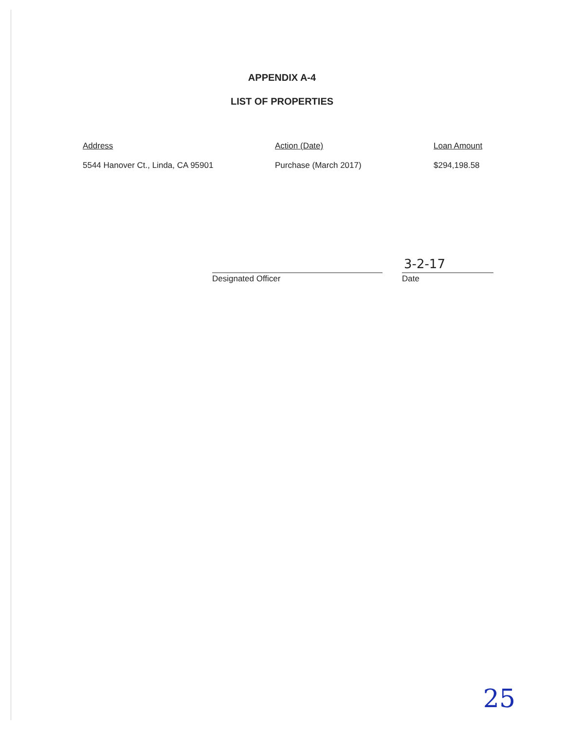APPENDIX A-4
LIST OF PROPERTIES
| Address | Action (Date) | Loan Amount |
| --- | --- | --- |
| 5544 Hanover Ct., Linda, CA 95901 | Purchase (March 2017) | $294,198.58 |
Designated Officer
3-2-17
Date
25